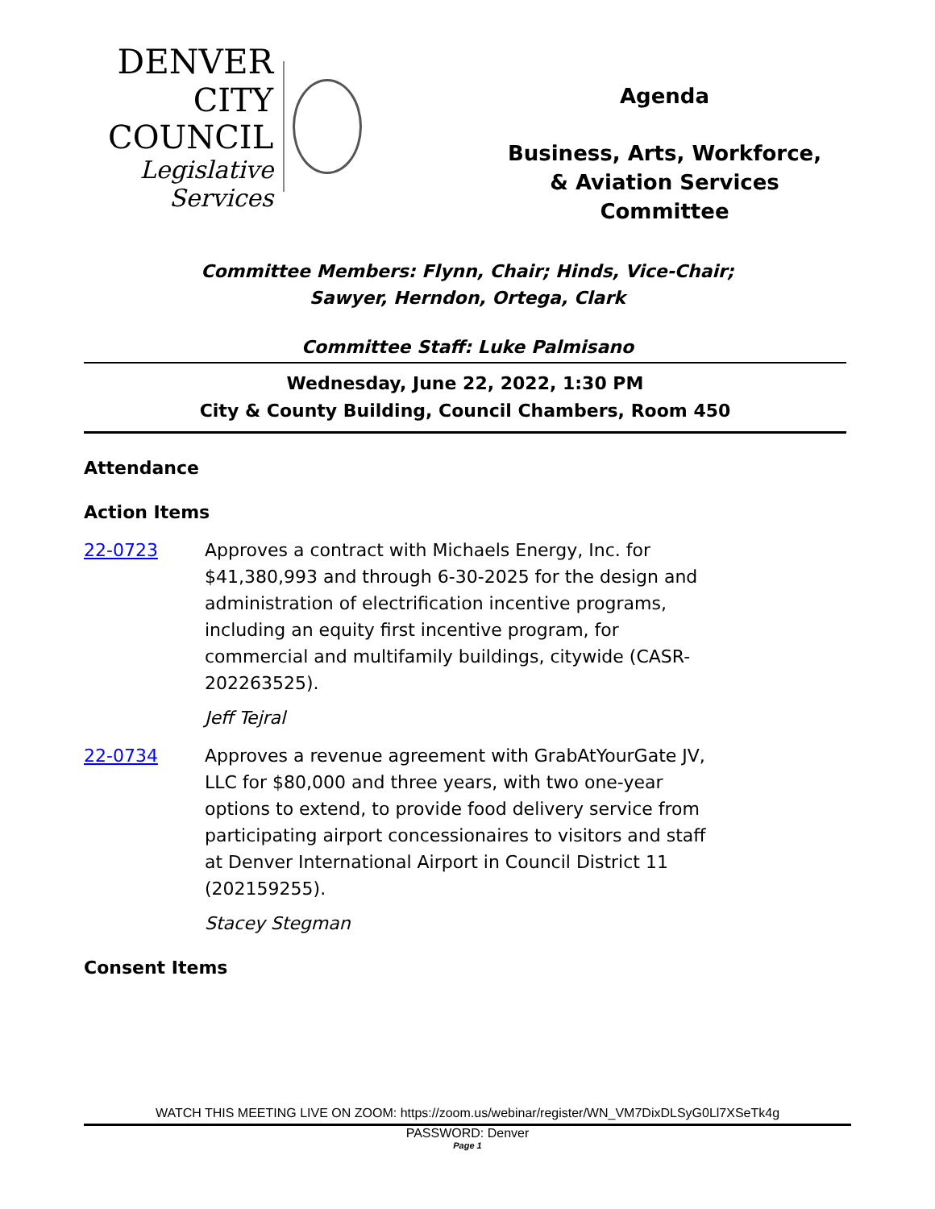DENVER
CITY COUNCIL
Legislative Services
Agenda
Business, Arts, Workforce,
& Aviation Services
Committee
Committee Members: Flynn, Chair; Hinds, Vice-Chair;
Sawyer, Herndon, Ortega, Clark
Committee Staff: Luke Palmisano
Wednesday, June 22, 2022, 1:30 PM
City & County Building, Council Chambers, Room 450
Attendance
Action Items
22-0723 Approves a contract with Michaels Energy, Inc. for $41,380,993 and through 6-30-2025 for the design and administration of electrification incentive programs, including an equity first incentive program, for commercial and multifamily buildings, citywide (CASR-202263525).
Jeff Tejral
22-0734 Approves a revenue agreement with GrabAtYourGate JV, LLC for $80,000 and three years, with two one-year options to extend, to provide food delivery service from participating airport concessionaires to visitors and staff at Denver International Airport in Council District 11 (202159255).
Stacey Stegman
Consent Items
WATCH THIS MEETING LIVE ON ZOOM: https://zoom.us/webinar/register/WN_VM7DixDLSyG0Ll7XSeTk4g
PASSWORD: Denver
Page 1